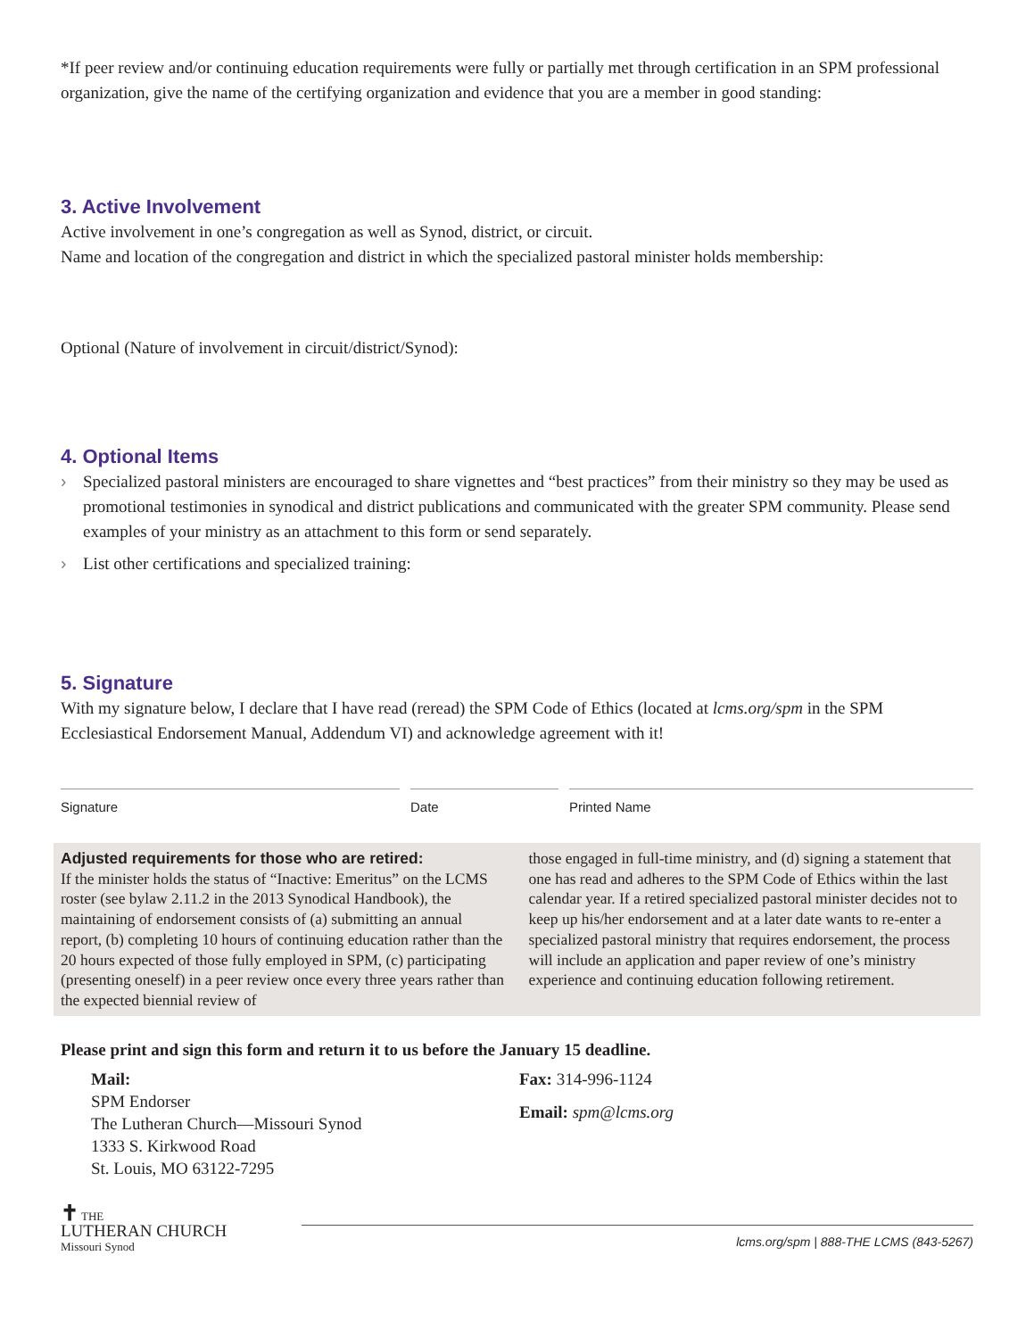*If peer review and/or continuing education requirements were fully or partially met through certification in an SPM professional organization, give the name of the certifying organization and evidence that you are a member in good standing:
3. Active Involvement
Active involvement in one’s congregation as well as Synod, district, or circuit.
Name and location of the congregation and district in which the specialized pastoral minister holds membership:
Optional (Nature of involvement in circuit/district/Synod):
4. Optional Items
› Specialized pastoral ministers are encouraged to share vignettes and “best practices” from their ministry so they may be used as promotional testimonies in synodical and district publications and communicated with the greater SPM community. Please send examples of your ministry as an attachment to this form or send separately.
› List other certifications and specialized training:
5. Signature
With my signature below, I declare that I have read (reread) the SPM Code of Ethics (located at lcms.org/spm in the SPM Ecclesiastical Endorsement Manual, Addendum VI) and acknowledge agreement with it!
Signature Date Printed Name
Adjusted requirements for those who are retired:
If the minister holds the status of “Inactive: Emeritus” on the LCMS roster (see bylaw 2.11.2 in the 2013 Synodical Handbook), the maintaining of endorsement consists of (a) submitting an annual report, (b) completing 10 hours of continuing education rather than the 20 hours expected of those fully employed in SPM, (c) participating (presenting oneself) in a peer review once every three years rather than the expected biennial review of
those engaged in full-time ministry, and (d) signing a statement that one has read and adheres to the SPM Code of Ethics within the last calendar year. If a retired specialized pastoral minister decides not to keep up his/her endorsement and at a later date wants to re-enter a specialized pastoral ministry that requires endorsement, the process will include an application and paper review of one’s ministry experience and continuing education following retirement.
Please print and sign this form and return it to us before the January 15 deadline.
Mail:
SPM Endorser
The Lutheran Church—Missouri Synod
1333 S. Kirkwood Road
St. Louis, MO 63122-7295
Fax: 314-996-1124
Email: spm@lcms.org
✝ THE
LUTHERAN CHURCH
Missouri Synod
lcms.org/spm | 888-THE LCMS (843-5267)